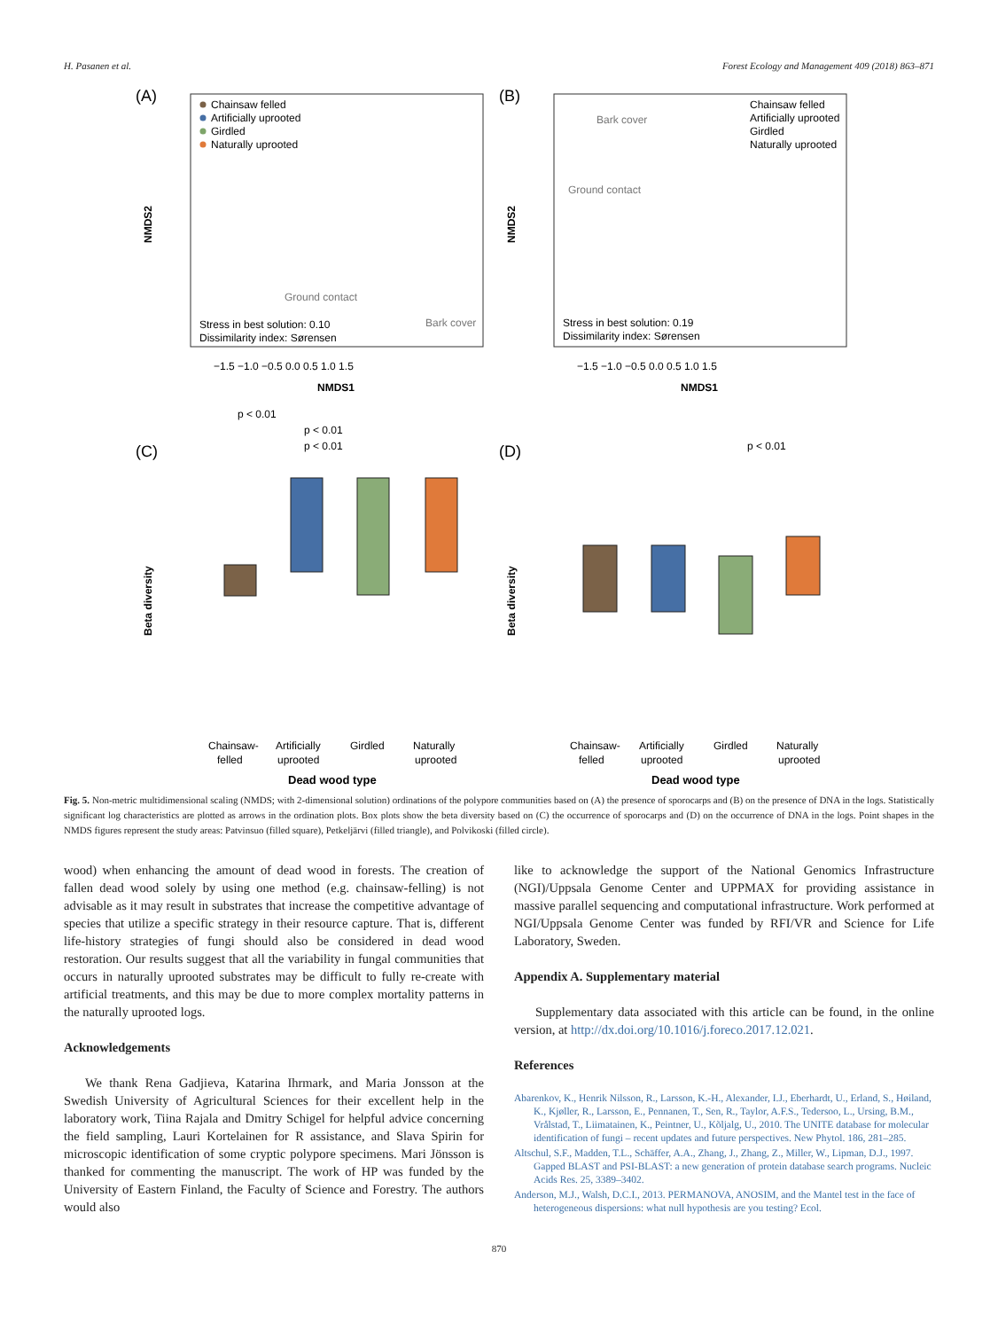H. Pasanen et al. Forest Ecology and Management 409 (2018) 863–871
(A)
Chainsaw felled
Artificially uprooted
Girdled
Naturally uprooted
Stress in best solution: 0.10
Dissimilarity index: Sørensen
Ground contact
Bark cover
−1.5 −1.0 −0.5 0.0 0.5 1.0 1.5
NMDS1
NMDS2
(B)
Chainsaw felled
Artificially uprooted
Girdled
Naturally uprooted
Bark cover
Ground contact
Stress in best solution: 0.19
Dissimilarity index: Sørensen
−1.5 −1.0 −0.5 0.0 0.5 1.0 1.5
NMDS1
NMDS2
p < 0.01
p < 0.01
p < 0.01
(C)
Chainsaw-
felled
Artificially
uprooted
Girdled
Naturally
uprooted
Dead wood type
Beta diversity
p < 0.01
(D)
Chainsaw-
felled
Artificially
uprooted
Girdled
Naturally
uprooted
Dead wood type
Beta diversity
Fig. 5. Non-metric multidimensional scaling (NMDS; with 2-dimensional solution) ordinations of the polypore communities based on (A) the presence of sporocarps and (B) on the presence of DNA in the logs. Statistically significant log characteristics are plotted as arrows in the ordination plots. Box plots show the beta diversity based on (C) the occurrence of sporocarps and (D) on the occurrence of DNA in the logs. Point shapes in the NMDS figures represent the study areas: Patvinsuo (filled square), Petkeljärvi (filled triangle), and Polvikoski (filled circle).
wood) when enhancing the amount of dead wood in forests. The creation of fallen dead wood solely by using one method (e.g. chainsaw-felling) is not advisable as it may result in substrates that increase the competitive advantage of species that utilize a specific strategy in their resource capture. That is, different life-history strategies of fungi should also be considered in dead wood restoration. Our results suggest that all the variability in fungal communities that occurs in naturally uprooted substrates may be difficult to fully re-create with artificial treatments, and this may be due to more complex mortality patterns in the naturally uprooted logs.
Acknowledgements
We thank Rena Gadjieva, Katarina Ihrmark, and Maria Jonsson at the Swedish University of Agricultural Sciences for their excellent help in the laboratory work, Tiina Rajala and Dmitry Schigel for helpful advice concerning the field sampling, Lauri Kortelainen for R assistance, and Slava Spirin for microscopic identification of some cryptic polypore specimens. Mari Jönsson is thanked for commenting the manuscript. The work of HP was funded by the University of Eastern Finland, the Faculty of Science and Forestry. The authors would also
like to acknowledge the support of the National Genomics Infrastructure (NGI)/Uppsala Genome Center and UPPMAX for providing assistance in massive parallel sequencing and computational infrastructure. Work performed at NGI/Uppsala Genome Center was funded by RFI/VR and Science for Life Laboratory, Sweden.
Appendix A. Supplementary material
Supplementary data associated with this article can be found, in the online version, at http://dx.doi.org/10.1016/j.foreco.2017.12.021.
References
Abarenkov, K., Henrik Nilsson, R., Larsson, K.-H., Alexander, I.J., Eberhardt, U., Erland, S., Høiland, K., Kjøller, R., Larsson, E., Pennanen, T., Sen, R., Taylor, A.F.S., Tedersoo, L., Ursing, B.M., Vrålstad, T., Liimatainen, K., Peintner, U., Kõljalg, U., 2010. The UNITE database for molecular identification of fungi – recent updates and future perspectives. New Phytol. 186, 281–285.
Altschul, S.F., Madden, T.L., Schäffer, A.A., Zhang, J., Zhang, Z., Miller, W., Lipman, D.J., 1997. Gapped BLAST and PSI-BLAST: a new generation of protein database search programs. Nucleic Acids Res. 25, 3389–3402.
Anderson, M.J., Walsh, D.C.I., 2013. PERMANOVA, ANOSIM, and the Mantel test in the face of heterogeneous dispersions: what null hypothesis are you testing? Ecol.
870